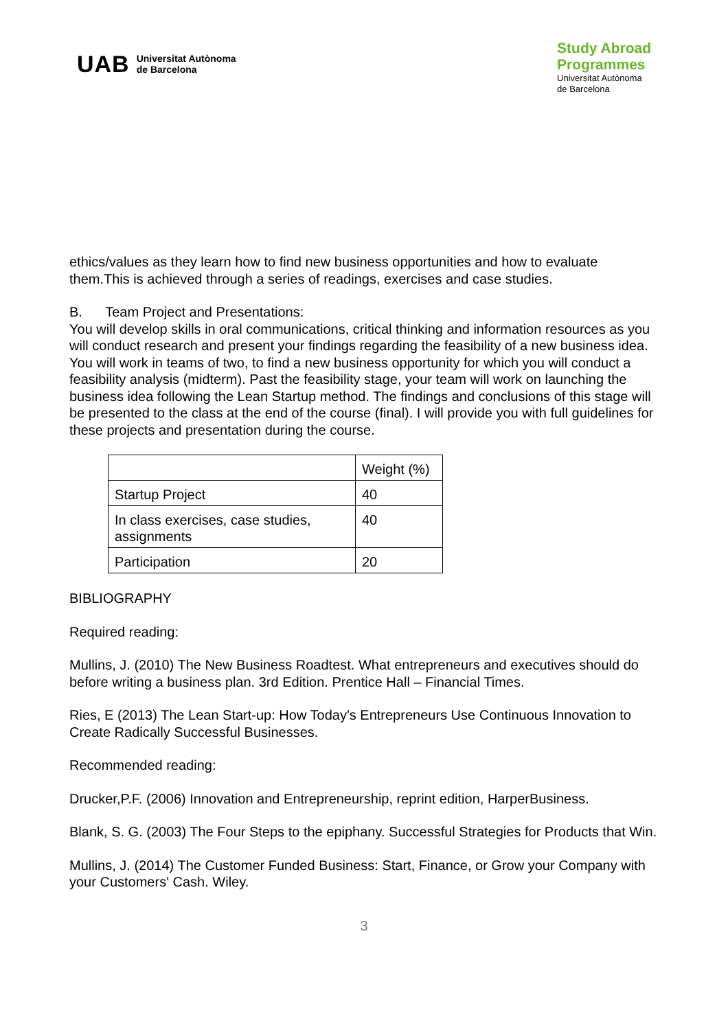UAB Universitat Autònoma
de Barcelona
Study Abroad
Programmes
Universitat Autònoma
de Barcelona
ethics/values as they learn how to find new business opportunities and how to evaluate them.This is achieved through a series of readings, exercises and case studies.
B. Team Project and Presentations:
You will develop skills in oral communications, critical thinking and information resources as you will conduct research and present your findings regarding the feasibility of a new business idea. You will work in teams of two, to find a new business opportunity for which you will conduct a feasibility analysis (midterm). Past the feasibility stage, your team will work on launching the business idea following the Lean Startup method. The findings and conclusions of this stage will be presented to the class at the end of the course (final). I will provide you with full guidelines for these projects and presentation during the course.
| | Weight (%) |
| Startup Project | 40 |
| In class exercises, case studies, assignments | 40 |
| Participation | 20 |
BIBLIOGRAPHY
Required reading:
Mullins, J. (2010) The New Business Roadtest. What entrepreneurs and executives should do before writing a business plan. 3rd Edition. Prentice Hall – Financial Times.
Ries, E (2013) The Lean Start-up: How Today's Entrepreneurs Use Continuous Innovation to Create Radically Successful Businesses.
Recommended reading:
Drucker,P.F. (2006) Innovation and Entrepreneurship, reprint edition, HarperBusiness.
Blank, S. G. (2003) The Four Steps to the epiphany. Successful Strategies for Products that Win.
Mullins, J. (2014) The Customer Funded Business: Start, Finance, or Grow your Company with your Customers' Cash. Wiley.
3